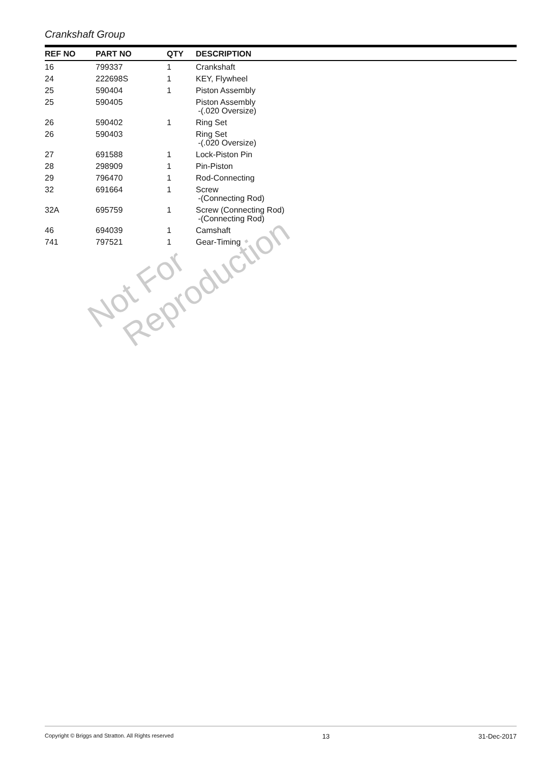Crankshaft Group
| REF NO | PART NO | QTY | DESCRIPTION |
| --- | --- | --- | --- |
| 16 | 799337 | 1 | Crankshaft |
| 24 | 222698S | 1 | KEY, Flywheel |
| 25 | 590404 | 1 | Piston Assembly |
| 25 | 590405 | | Piston Assembly -(.020 Oversize) |
| 26 | 590402 | 1 | Ring Set |
| 26 | 590403 | | Ring Set -(.020 Oversize) |
| 27 | 691588 | 1 | Lock-Piston Pin |
| 28 | 298909 | 1 | Pin-Piston |
| 29 | 796470 | 1 | Rod-Connecting |
| 32 | 691664 | 1 | Screw -(Connecting Rod) |
| 32A | 695759 | 1 | Screw (Connecting Rod) -(Connecting Rod) |
| 46 | 694039 | 1 | Camshaft |
| 741 | 797521 | 1 | Gear-Timing |
Not For
Reproduction
Copyright © Briggs and Stratton. All Rights reserved 13 31-Dec-2017